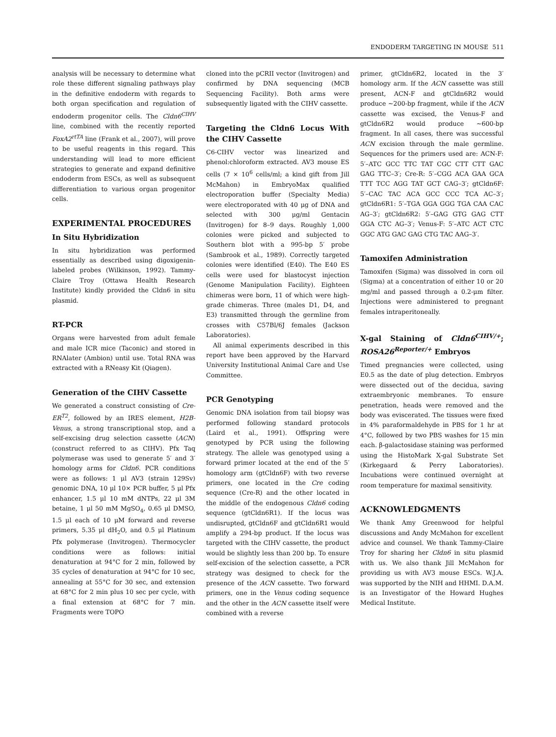ENDODERM TARGETING IN MOUSE 511
analysis will be necessary to determine what role these different signaling pathways play in the definitive endoderm with regards to both organ specification and regulation of endoderm progenitor cells. The Cldn6<sup>CIHV</sup> line, combined with the recently reported FoxA2<sup>rtTA</sup> line (Frank et al., 2007), will prove to be useful reagents in this regard. This understanding will lead to more efficient strategies to generate and expand definitive endoderm from ESCs, as well as subsequent differentiation to various organ progenitor cells.
EXPERIMENTAL PROCEDURES
In Situ Hybridization
In situ hybridization was performed essentially as described using digoxigenin-labeled probes (Wilkinson, 1992). Tammy-Claire Troy (Ottawa Health Research Institute) kindly provided the Cldn6 in situ plasmid.
RT-PCR
Organs were harvested from adult female and male ICR mice (Taconic) and stored in RNAlater (Ambion) until use. Total RNA was extracted with a RNeasy Kit (Qiagen).
Generation of the CIHV Cassette
We generated a construct consisting of Cre-ER<sup>T2</sup>, followed by an IRES element, H2B-Venus, a strong transcriptional stop, and a self-excising drug selection cassette (ACN) (construct referred to as CIHV). Pfx Taq polymerase was used to generate 5′ and 3′ homology arms for Cldn6. PCR conditions were as follows: 1 μl AV3 (strain 129Sv) genomic DNA, 10 μl 10× PCR buffer, 5 μl Pfx enhancer, 1.5 μl 10 mM dNTPs, 22 μl 3M betaine, 1 μl 50 mM MgSO<sub>4</sub>, 0.65 μl DMSO, 1.5 μl each of 10 μM forward and reverse primers, 5.35 μl dH<sub>2</sub>O, and 0.5 μl Platinum Pfx polymerase (Invitrogen). Thermocycler conditions were as follows: initial denaturation at 94°C for 2 min, followed by 35 cycles of denaturation at 94°C for 10 sec, annealing at 55°C for 30 sec, and extension at 68°C for 2 min plus 10 sec per cycle, with a final extension at 68°C for 7 min. Fragments were TOPO
cloned into the pCRII vector (Invitrogen) and confirmed by DNA sequencing (MCB Sequencing Facility). Both arms were subsequently ligated with the CIHV cassette.
Targeting the Cldn6 Locus With the CIHV Cassette
C6-CIHV vector was linearized and phenol:chloroform extracted. AV3 mouse ES cells (7 × 10<sup>6</sup> cells/ml; a kind gift from Jill McMahon) in EmbryoMax qualified electroporation buffer (Specialty Media) were electroporated with 40 μg of DNA and selected with 300 μg/ml Gentacin (Invitrogen) for 8–9 days. Roughly 1,000 colonies were picked and subjected to Southern blot with a 995-bp 5′ probe (Sambrook et al., 1989). Correctly targeted colonies were identified (E40). The E40 ES cells were used for blastocyst injection (Genome Manipulation Facility). Eighteen chimeras were born, 11 of which were high-grade chimeras. Three (males D1, D4, and E3) transmitted through the germline from crosses with C57Bl/6J females (Jackson Laboratories).
All animal experiments described in this report have been approved by the Harvard University Institutional Animal Care and Use Committee.
PCR Genotyping
Genomic DNA isolation from tail biopsy was performed following standard protocols (Laird et al., 1991). Offspring were genotyped by PCR using the following strategy. The allele was genotyped using a forward primer located at the end of the 5′ homology arm (gtCldn6F) with two reverse primers, one located in the Cre coding sequence (Cre-R) and the other located in the middle of the endogenous Cldn6 coding sequence (gtCldn6R1). If the locus was undisrupted, gtCldn6F and gtCldn6R1 would amplify a 294-bp product. If the locus was targeted with the CIHV cassette, the product would be slightly less than 200 bp. To ensure self-excision of the selection cassette, a PCR strategy was designed to check for the presence of the ACN cassette. Two forward primers, one in the Venus coding sequence and the other in the ACN cassette itself were combined with a reverse
primer, gtCldn6R2, located in the 3′ homology arm. If the ACN cassette was still present, ACN-F and gtCldn6R2 would produce ~200-bp fragment, while if the ACN cassette was excised, the Venus-F and gtCldn6R2 would produce ~600-bp fragment. In all cases, there was successful ACN excision through the male germline. Sequences for the primers used are: ACN-F: 5′–ATC GCC TTC TAT CGC CTT CTT GAC GAG TTC–3′; Cre-R: 5′–CGG ACA GAA GCA TTT TCC AGG TAT GCT CAG–3′; gtCldn6F: 5′–CAC TAC ACA GCC CCC TCA AC–3′; gtCldn6R1: 5′–TGA GGA GGG TGA CAA CAC AG–3′; gtCldn6R2: 5′–GAG GTG GAG CTT GGA CTC AG–3′; Venus-F: 5′–ATC ACT CTC GGC ATG GAC GAG CTG TAC AAG–3′.
Tamoxifen Administration
Tamoxifen (Sigma) was dissolved in corn oil (Sigma) at a concentration of either 10 or 20 mg/ml and passed through a 0.2-μm filter. Injections were administered to pregnant females intraperitoneally.
X-gal Staining of Cldn6<sup>CIHV/+</sup>; ROSA26<sup>Reporter/+</sup> Embryos
Timed pregnancies were collected, using E0.5 as the date of plug detection. Embryos were dissected out of the decidua, saving extraembryonic membranes. To ensure penetration, heads were removed and the body was eviscerated. The tissues were fixed in 4% paraformaldehyde in PBS for 1 hr at 4°C, followed by two PBS washes for 15 min each. β-galactosidase staining was performed using the HistoMark X-gal Substrate Set (Kirkegaard & Perry Laboratories). Incubations were continued overnight at room temperature for maximal sensitivity.
ACKNOWLEDGMENTS
We thank Amy Greenwood for helpful discussions and Andy McMahon for excellent advice and counsel. We thank Tammy-Claire Troy for sharing her Cldn6 in situ plasmid with us. We also thank Jill McMahon for providing us with AV3 mouse ESCs. W.J.A. was supported by the NIH and HHMI. D.A.M. is an Investigator of the Howard Hughes Medical Institute.